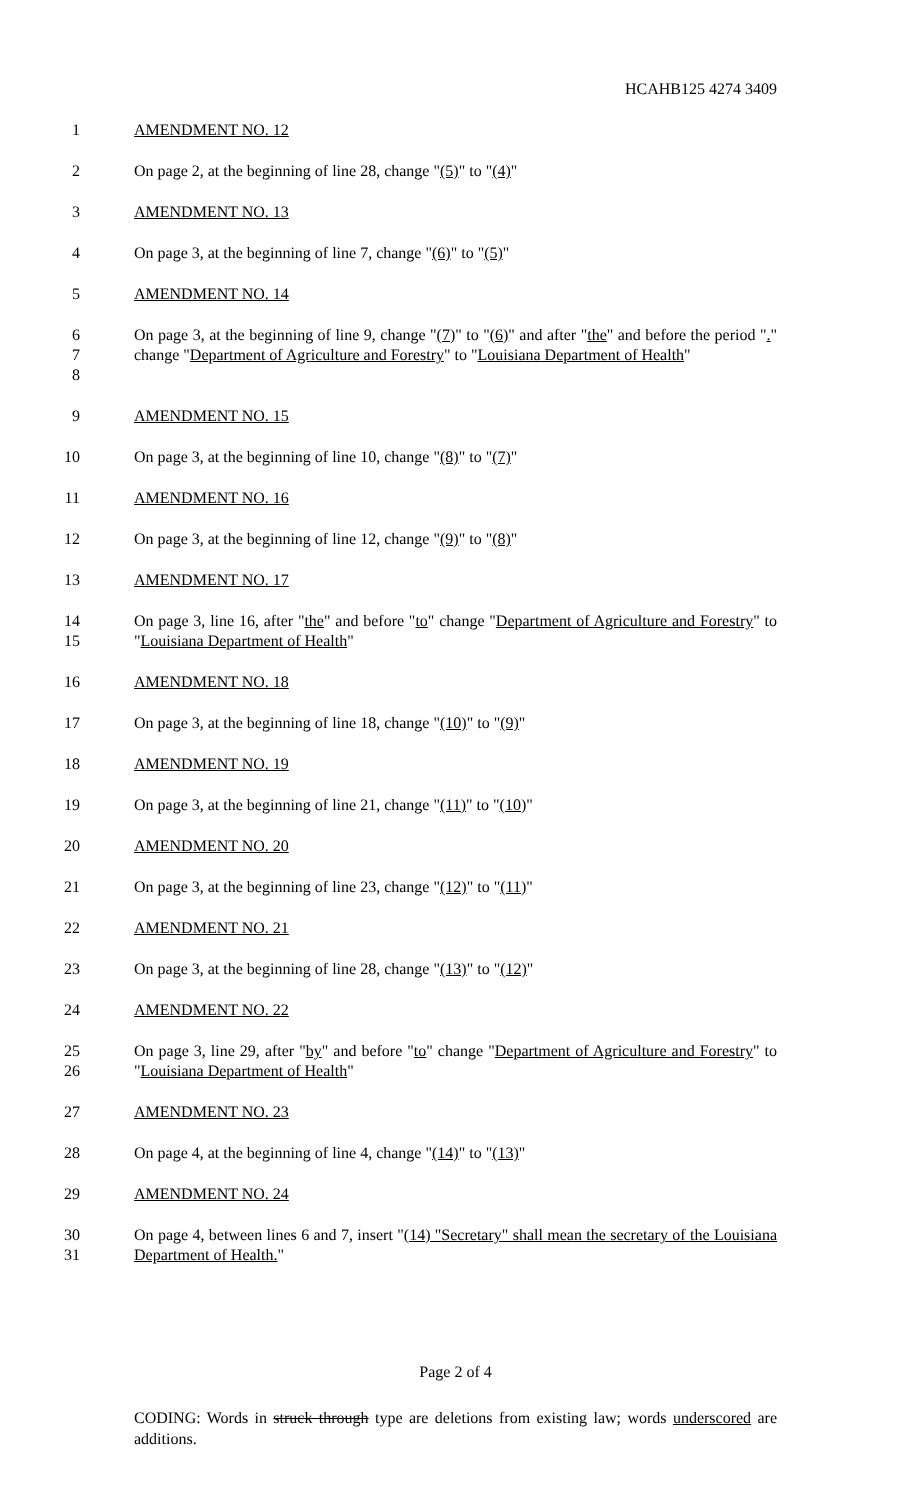HCAHB125 4274 3409
1 AMENDMENT NO. 12
2 On page 2, at the beginning of line 28, change "(5)" to "(4)"
3 AMENDMENT NO. 13
4 On page 3, at the beginning of line 7, change "(6)" to "(5)"
5 AMENDMENT NO. 14
6
7
8
On page 3, at the beginning of line 9, change "(7)" to "(6)" and after "the" and before the period "." change "Department of Agriculture and Forestry" to "Louisiana Department of Health"
9 AMENDMENT NO. 15
10 On page 3, at the beginning of line 10, change "(8)" to "(7)"
11 AMENDMENT NO. 16
12 On page 3, at the beginning of line 12, change "(9)" to "(8)"
13 AMENDMENT NO. 17
14
15
On page 3, line 16, after "the" and before "to" change "Department of Agriculture and Forestry" to "Louisiana Department of Health"
16 AMENDMENT NO. 18
17 On page 3, at the beginning of line 18, change "(10)" to "(9)"
18 AMENDMENT NO. 19
19 On page 3, at the beginning of line 21, change "(11)" to "(10)"
20 AMENDMENT NO. 20
21 On page 3, at the beginning of line 23, change "(12)" to "(11)"
22 AMENDMENT NO. 21
23 On page 3, at the beginning of line 28, change "(13)" to "(12)"
24 AMENDMENT NO. 22
25
26
On page 3, line 29, after "by" and before "to" change "Department of Agriculture and Forestry" to "Louisiana Department of Health"
27 AMENDMENT NO. 23
28 On page 4, at the beginning of line 4, change "(14)" to "(13)"
29 AMENDMENT NO. 24
30
31
On page 4, between lines 6 and 7, insert "(14) "Secretary" shall mean the secretary of the Louisiana Department of Health."
Page 2 of 4
CODING: Words in struck through type are deletions from existing law; words underscored are additions.